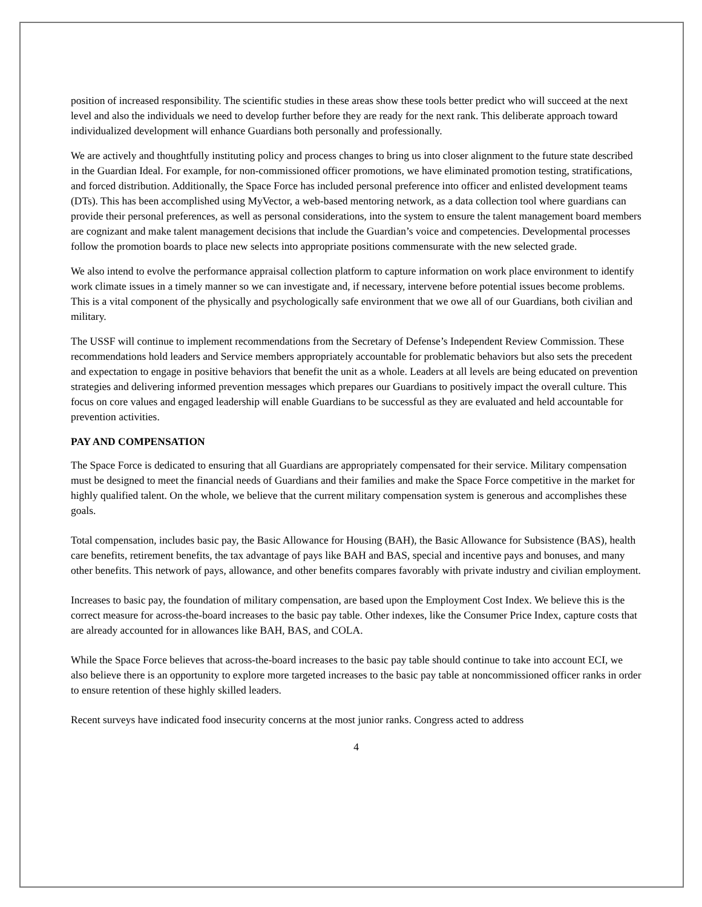position of increased responsibility. The scientific studies in these areas show these tools better predict who will succeed at the next level and also the individuals we need to develop further before they are ready for the next rank. This deliberate approach toward individualized development will enhance Guardians both personally and professionally.
We are actively and thoughtfully instituting policy and process changes to bring us into closer alignment to the future state described in the Guardian Ideal. For example, for non-commissioned officer promotions, we have eliminated promotion testing, stratifications, and forced distribution. Additionally, the Space Force has included personal preference into officer and enlisted development teams (DTs). This has been accomplished using MyVector, a web-based mentoring network, as a data collection tool where guardians can provide their personal preferences, as well as personal considerations, into the system to ensure the talent management board members are cognizant and make talent management decisions that include the Guardian’s voice and competencies. Developmental processes follow the promotion boards to place new selects into appropriate positions commensurate with the new selected grade.
We also intend to evolve the performance appraisal collection platform to capture information on work place environment to identify work climate issues in a timely manner so we can investigate and, if necessary, intervene before potential issues become problems. This is a vital component of the physically and psychologically safe environment that we owe all of our Guardians, both civilian and military.
The USSF will continue to implement recommendations from the Secretary of Defense’s Independent Review Commission. These recommendations hold leaders and Service members appropriately accountable for problematic behaviors but also sets the precedent and expectation to engage in positive behaviors that benefit the unit as a whole. Leaders at all levels are being educated on prevention strategies and delivering informed prevention messages which prepares our Guardians to positively impact the overall culture. This focus on core values and engaged leadership will enable Guardians to be successful as they are evaluated and held accountable for prevention activities.
PAY AND COMPENSATION
The Space Force is dedicated to ensuring that all Guardians are appropriately compensated for their service. Military compensation must be designed to meet the financial needs of Guardians and their families and make the Space Force competitive in the market for highly qualified talent. On the whole, we believe that the current military compensation system is generous and accomplishes these goals.
Total compensation, includes basic pay, the Basic Allowance for Housing (BAH), the Basic Allowance for Subsistence (BAS), health care benefits, retirement benefits, the tax advantage of pays like BAH and BAS, special and incentive pays and bonuses, and many other benefits. This network of pays, allowance, and other benefits compares favorably with private industry and civilian employment.
Increases to basic pay, the foundation of military compensation, are based upon the Employment Cost Index. We believe this is the correct measure for across-the-board increases to the basic pay table. Other indexes, like the Consumer Price Index, capture costs that are already accounted for in allowances like BAH, BAS, and COLA.
While the Space Force believes that across-the-board increases to the basic pay table should continue to take into account ECI, we also believe there is an opportunity to explore more targeted increases to the basic pay table at noncommissioned officer ranks in order to ensure retention of these highly skilled leaders.
Recent surveys have indicated food insecurity concerns at the most junior ranks. Congress acted to address
4